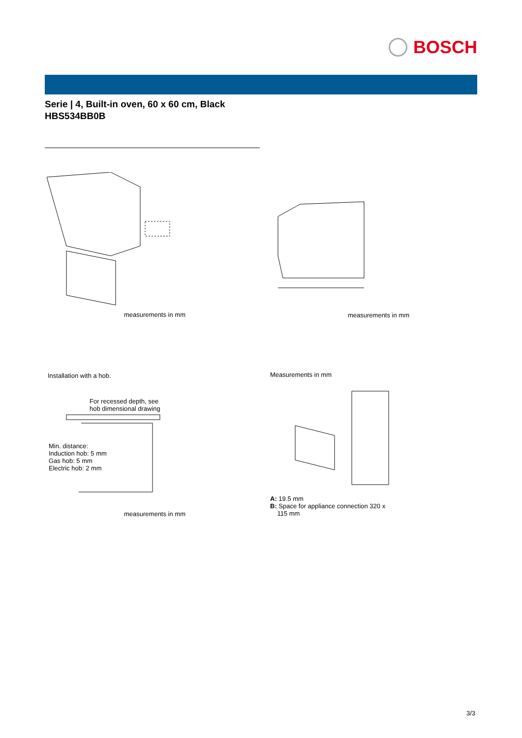BOSCH
Serie | 4, Built-in oven, 60 x 60 cm, Black
HBS534BB0B
measurements in mm measurements in mm
Installation with a hob.
For recessed depth, see
hob dimensional drawing
Min. distance:
Induction hob: 5 mm
Gas hob: 5 mm
Electric hob: 2 mm
measurements in mm
Measurements in mm
A: 19.5 mm
B: Space for appliance connection 320 x
115 mm
3/3